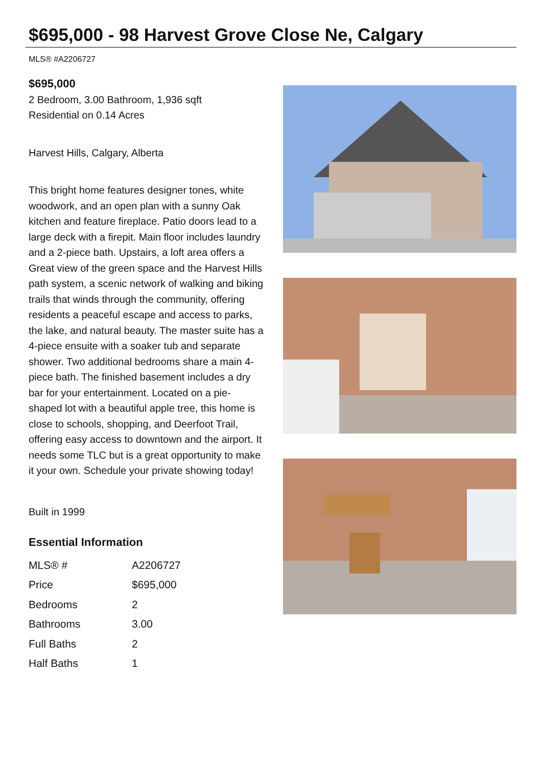$695,000 - 98 Harvest Grove Close Ne, Calgary
MLS® #A2206727
$695,000
2 Bedroom, 3.00 Bathroom, 1,936 sqft
Residential on 0.14 Acres
Harvest Hills, Calgary, Alberta
This bright home features designer tones, white woodwork, and an open plan with a sunny Oak kitchen and feature fireplace. Patio doors lead to a large deck with a firepit. Main floor includes laundry and a 2-piece bath. Upstairs, a loft area offers a Great view of the green space and the Harvest Hills path system, a scenic network of walking and biking trails that winds through the community, offering residents a peaceful escape and access to parks, the lake, and natural beauty. The master suite has a 4-piece ensuite with a soaker tub and separate shower. Two additional bedrooms share a main 4-piece bath. The finished basement includes a dry bar for your entertainment. Located on a pie-shaped lot with a beautiful apple tree, this home is close to schools, shopping, and Deerfoot Trail, offering easy access to downtown and the airport. It needs some TLC but is a great opportunity to make it your own. Schedule your private showing today!
Built in 1999
Essential Information
| MLS® # | A2206727 |
| Price | $695,000 |
| Bedrooms | 2 |
| Bathrooms | 3.00 |
| Full Baths | 2 |
| Half Baths | 1 |